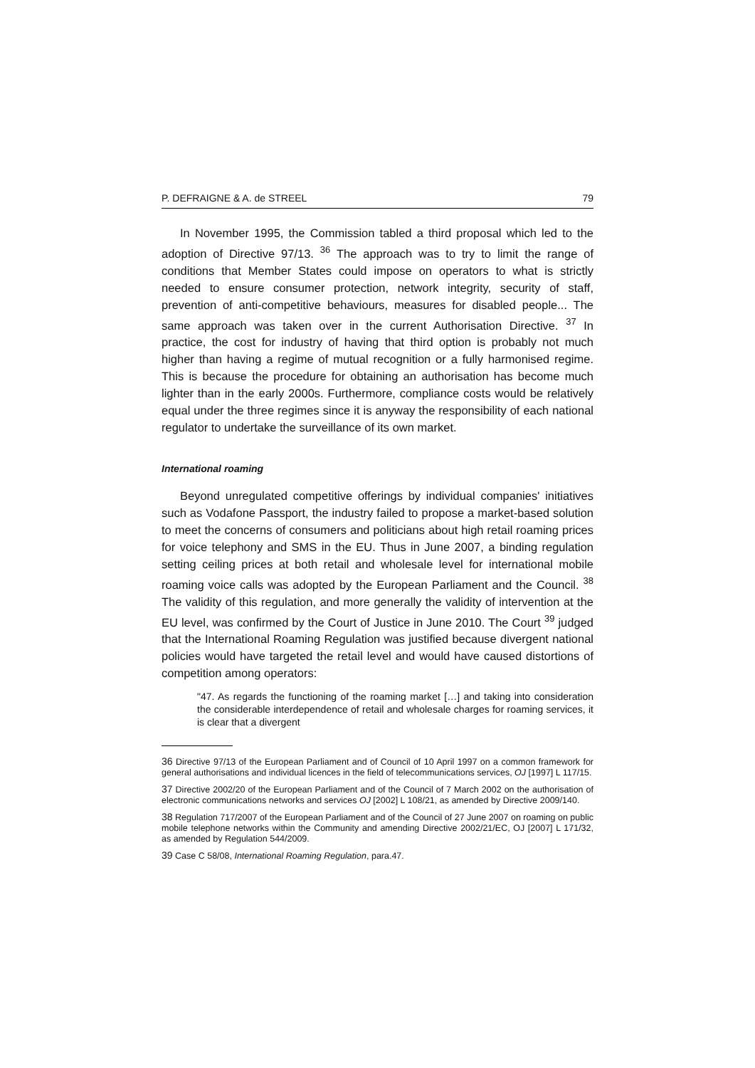P. DEFRAIGNE & A. de STREEL 79
In November 1995, the Commission tabled a third proposal which led to the adoption of Directive 97/13. <sup>36</sup> The approach was to try to limit the range of conditions that Member States could impose on operators to what is strictly needed to ensure consumer protection, network integrity, security of staff, prevention of anti-competitive behaviours, measures for disabled people... The same approach was taken over in the current Authorisation Directive. <sup>37</sup> In practice, the cost for industry of having that third option is probably not much higher than having a regime of mutual recognition or a fully harmonised regime. This is because the procedure for obtaining an authorisation has become much lighter than in the early 2000s. Furthermore, compliance costs would be relatively equal under the three regimes since it is anyway the responsibility of each national regulator to undertake the surveillance of its own market.
International roaming
Beyond unregulated competitive offerings by individual companies' initiatives such as Vodafone Passport, the industry failed to propose a market-based solution to meet the concerns of consumers and politicians about high retail roaming prices for voice telephony and SMS in the EU. Thus in June 2007, a binding regulation setting ceiling prices at both retail and wholesale level for international mobile roaming voice calls was adopted by the European Parliament and the Council. <sup>38</sup> The validity of this regulation, and more generally the validity of intervention at the EU level, was confirmed by the Court of Justice in June 2010. The Court <sup>39</sup> judged that the International Roaming Regulation was justified because divergent national policies would have targeted the retail level and would have caused distortions of competition among operators:
"47. As regards the functioning of the roaming market […] and taking into consideration the considerable interdependence of retail and wholesale charges for roaming services, it is clear that a divergent
<sup>36</sup> Directive 97/13 of the European Parliament and of Council of 10 April 1997 on a common framework for general authorisations and individual licences in the field of telecommunications services, OJ [1997] L 117/15.
<sup>37</sup> Directive 2002/20 of the European Parliament and of the Council of 7 March 2002 on the authorisation of electronic communications networks and services OJ [2002] L 108/21, as amended by Directive 2009/140.
<sup>38</sup> Regulation 717/2007 of the European Parliament and of the Council of 27 June 2007 on roaming on public mobile telephone networks within the Community and amending Directive 2002/21/EC, OJ [2007] L 171/32, as amended by Regulation 544/2009.
<sup>39</sup> Case C 58/08, International Roaming Regulation, para.47.